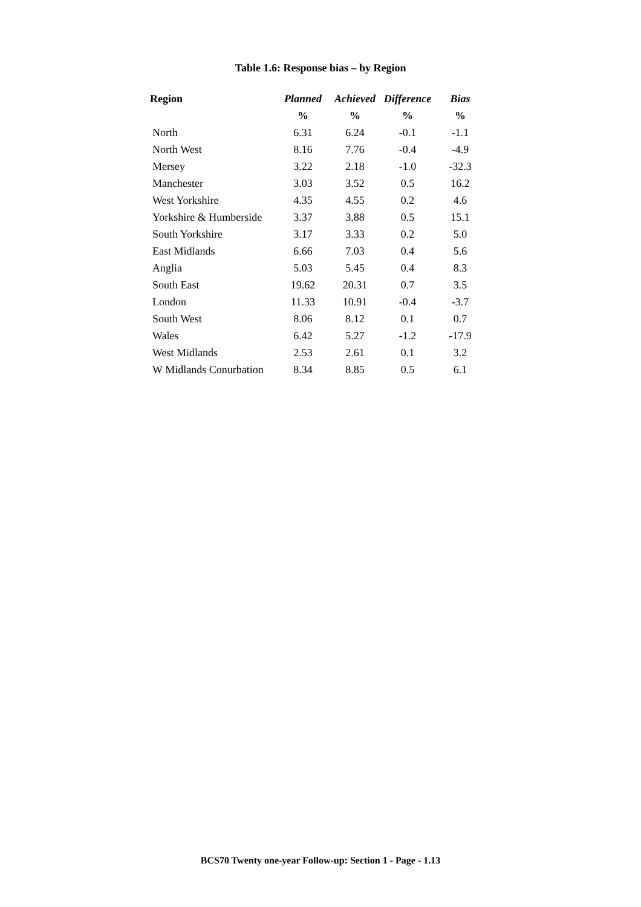Table 1.6: Response bias – by Region
| Region | Planned | Achieved | Difference | Bias |
| --- | --- | --- | --- | --- |
| | % | % | % | % |
| North | 6.31 | 6.24 | -0.1 | -1.1 |
| North West | 8.16 | 7.76 | -0.4 | -4.9 |
| Mersey | 3.22 | 2.18 | -1.0 | -32.3 |
| Manchester | 3.03 | 3.52 | 0.5 | 16.2 |
| West Yorkshire | 4.35 | 4.55 | 0.2 | 4.6 |
| Yorkshire & Humberside | 3.37 | 3.88 | 0.5 | 15.1 |
| South Yorkshire | 3.17 | 3.33 | 0.2 | 5.0 |
| East Midlands | 6.66 | 7.03 | 0.4 | 5.6 |
| Anglia | 5.03 | 5.45 | 0.4 | 8.3 |
| South East | 19.62 | 20.31 | 0.7 | 3.5 |
| London | 11.33 | 10.91 | -0.4 | -3.7 |
| South West | 8.06 | 8.12 | 0.1 | 0.7 |
| Wales | 6.42 | 5.27 | -1.2 | -17.9 |
| West Midlands | 2.53 | 2.61 | 0.1 | 3.2 |
| W Midlands Conurbation | 8.34 | 8.85 | 0.5 | 6.1 |
BCS70 Twenty one-year Follow-up: Section 1 - Page - 1.13